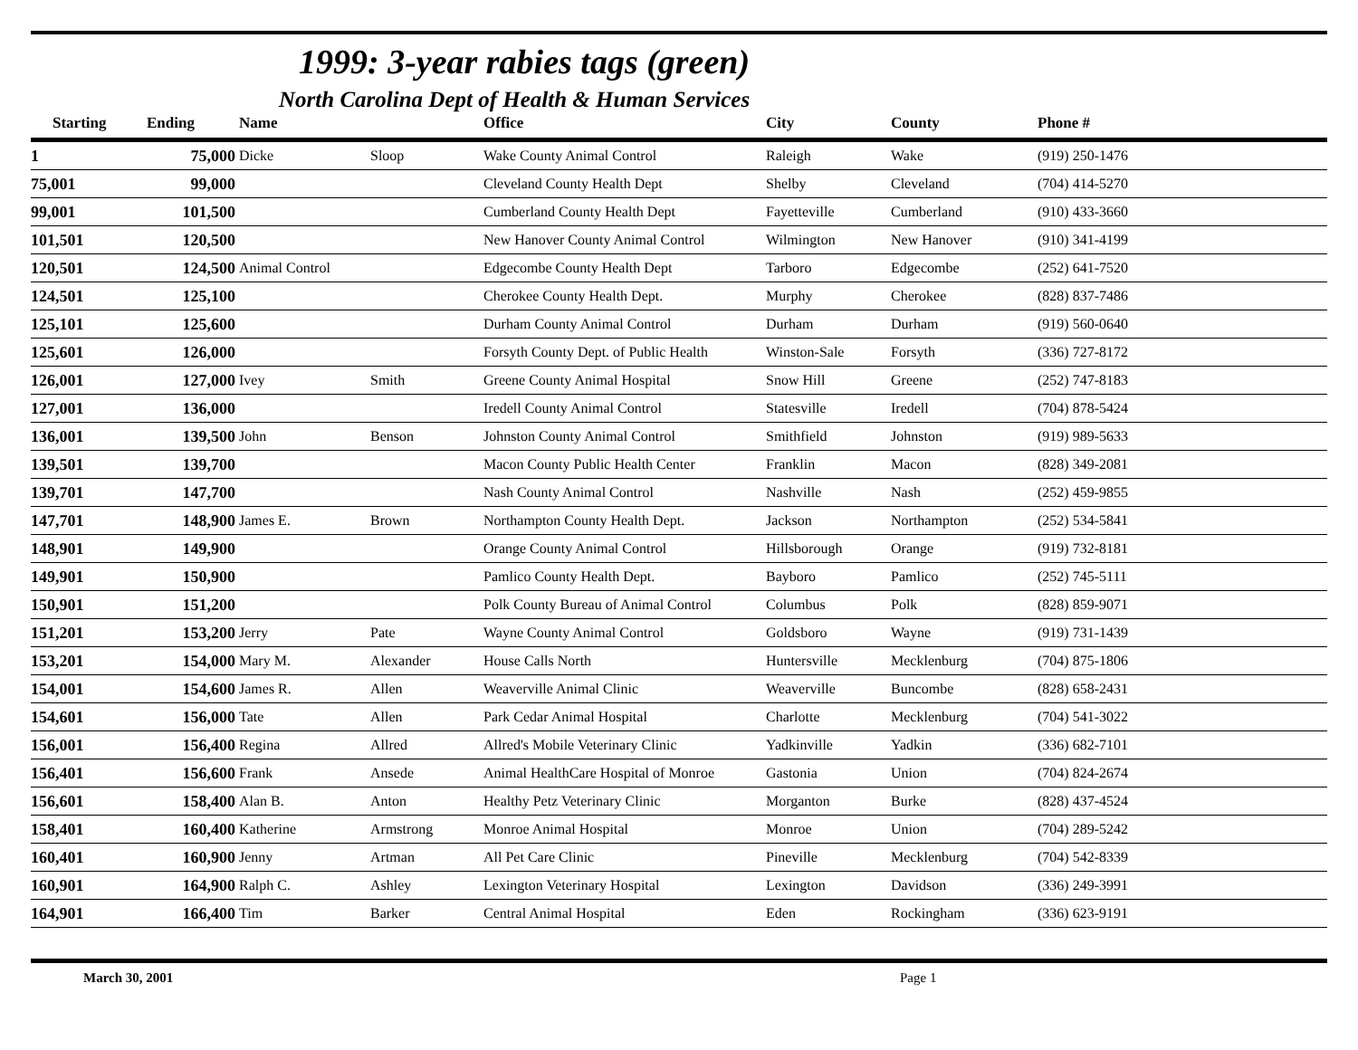1999: 3-year rabies tags (green)
North Carolina Dept of Health & Human Services
| Starting | Ending | Name | | Office | City | County | Phone # |
| --- | --- | --- | --- | --- | --- | --- | --- |
| 1 | 75,000 | Dicke | Sloop | Wake County Animal Control | Raleigh | Wake | (919) 250-1476 |
| 75,001 | 99,000 | | | Cleveland County Health Dept | Shelby | Cleveland | (704) 414-5270 |
| 99,001 | 101,500 | | | Cumberland County Health Dept | Fayetteville | Cumberland | (910) 433-3660 |
| 101,501 | 120,500 | | | New Hanover County Animal Control | Wilmington | New Hanover | (910) 341-4199 |
| 120,501 | 124,500 | Animal Control | | Edgecombe County Health Dept | Tarboro | Edgecombe | (252) 641-7520 |
| 124,501 | 125,100 | | | Cherokee County Health Dept. | Murphy | Cherokee | (828) 837-7486 |
| 125,101 | 125,600 | | | Durham County Animal Control | Durham | Durham | (919) 560-0640 |
| 125,601 | 126,000 | | | Forsyth County Dept. of Public Health | Winston-Sale | Forsyth | (336) 727-8172 |
| 126,001 | 127,000 | Ivey | Smith | Greene County Animal Hospital | Snow Hill | Greene | (252) 747-8183 |
| 127,001 | 136,000 | | | Iredell County Animal Control | Statesville | Iredell | (704) 878-5424 |
| 136,001 | 139,500 | John | Benson | Johnston County Animal Control | Smithfield | Johnston | (919) 989-5633 |
| 139,501 | 139,700 | | | Macon County Public Health Center | Franklin | Macon | (828) 349-2081 |
| 139,701 | 147,700 | | | Nash County Animal Control | Nashville | Nash | (252) 459-9855 |
| 147,701 | 148,900 | James E. | Brown | Northampton County Health Dept. | Jackson | Northampton | (252) 534-5841 |
| 148,901 | 149,900 | | | Orange County Animal Control | Hillsborough | Orange | (919) 732-8181 |
| 149,901 | 150,900 | | | Pamlico County Health Dept. | Bayboro | Pamlico | (252) 745-5111 |
| 150,901 | 151,200 | | | Polk County Bureau of Animal Control | Columbus | Polk | (828) 859-9071 |
| 151,201 | 153,200 | Jerry | Pate | Wayne County Animal Control | Goldsboro | Wayne | (919) 731-1439 |
| 153,201 | 154,000 | Mary M. | Alexander | House Calls North | Huntersville | Mecklenburg | (704) 875-1806 |
| 154,001 | 154,600 | James R. | Allen | Weaverville Animal Clinic | Weaverville | Buncombe | (828) 658-2431 |
| 154,601 | 156,000 | Tate | Allen | Park Cedar Animal Hospital | Charlotte | Mecklenburg | (704) 541-3022 |
| 156,001 | 156,400 | Regina | Allred | Allred's Mobile Veterinary Clinic | Yadkinville | Yadkin | (336) 682-7101 |
| 156,401 | 156,600 | Frank | Ansede | Animal HealthCare Hospital of Monroe | Gastonia | Union | (704) 824-2674 |
| 156,601 | 158,400 | Alan B. | Anton | Healthy Petz Veterinary Clinic | Morganton | Burke | (828) 437-4524 |
| 158,401 | 160,400 | Katherine | Armstrong | Monroe Animal Hospital | Monroe | Union | (704) 289-5242 |
| 160,401 | 160,900 | Jenny | Artman | All Pet Care Clinic | Pineville | Mecklenburg | (704) 542-8339 |
| 160,901 | 164,900 | Ralph C. | Ashley | Lexington Veterinary Hospital | Lexington | Davidson | (336) 249-3991 |
| 164,901 | 166,400 | Tim | Barker | Central Animal Hospital | Eden | Rockingham | (336) 623-9191 |
March 30, 2001 Page 1